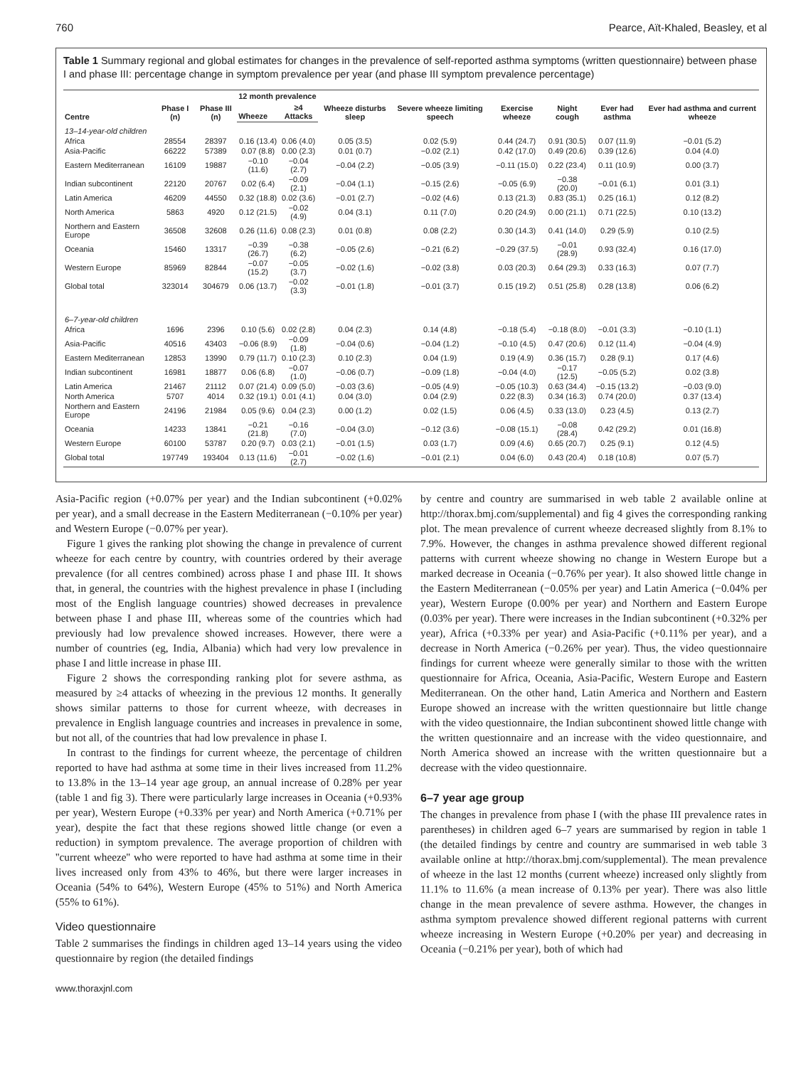760 Pearce, Aït-Khaled, Beasley, et al
Table 1 Summary regional and global estimates for changes in the prevalence of self-reported asthma symptoms (written questionnaire) between phase I and phase III: percentage change in symptom prevalence per year (and phase III symptom prevalence percentage)
| Centre | Phase I (n) | Phase III (n) | 12 month prevalence | | Wheeze disturbs sleep | Severe wheeze limiting speech | Exercise wheeze | Night cough | Ever had asthma | Ever had asthma and current wheeze |
| --- | --- | --- | --- | --- | --- | --- | --- | --- | --- | --- |
| | | | Wheeze | ≥4 Attacks | | | | | | |
| 13–14-year-old children | | | | | | | | | | |
| Africa | 28554 | 28397 | 0.16 (13.4) | 0.06 (4.0) | 0.05 (3.5) | 0.02 (5.9) | 0.44 (24.7) | 0.91 (30.5) | 0.07 (11.9) | −0.01 (5.2) |
| Asia-Pacific | 66222 | 57389 | 0.07 (8.8) | 0.00 (2.3) | 0.01 (0.7) | −0.02 (2.1) | 0.42 (17.0) | 0.49 (20.6) | 0.39 (12.6) | 0.04 (4.0) |
| Eastern Mediterranean | 16109 | 19887 | −0.10 (11.6) | −0.04 (2.7) | −0.04 (2.2) | −0.05 (3.9) | −0.11 (15.0) | 0.22 (23.4) | 0.11 (10.9) | 0.00 (3.7) |
| Indian subcontinent | 22120 | 20767 | 0.02 (6.4) | −0.09 (2.1) | −0.04 (1.1) | −0.15 (2.6) | −0.05 (6.9) | −0.38 (20.0) | −0.01 (6.1) | 0.01 (3.1) |
| Latin America | 46209 | 44550 | 0.32 (18.8) | 0.02 (3.6) | −0.01 (2.7) | −0.02 (4.6) | 0.13 (21.3) | 0.83 (35.1) | 0.25 (16.1) | 0.12 (8.2) |
| North America | 5863 | 4920 | 0.12 (21.5) | −0.02 (4.9) | 0.04 (3.1) | 0.11 (7.0) | 0.20 (24.9) | 0.00 (21.1) | 0.71 (22.5) | 0.10 (13.2) |
| Northern and Eastern Europe | 36508 | 32608 | 0.26 (11.6) | 0.08 (2.3) | 0.01 (0.8) | 0.08 (2.2) | 0.30 (14.3) | 0.41 (14.0) | 0.29 (5.9) | 0.10 (2.5) |
| Oceania | 15460 | 13317 | −0.39 (26.7) | −0.38 (6.2) | −0.05 (2.6) | −0.21 (6.2) | −0.29 (37.5) | −0.01 (28.9) | 0.93 (32.4) | 0.16 (17.0) |
| Western Europe | 85969 | 82844 | −0.07 (15.2) | −0.05 (3.7) | −0.02 (1.6) | −0.02 (3.8) | 0.03 (20.3) | 0.64 (29.3) | 0.33 (16.3) | 0.07 (7.7) |
| Global total | 323014 | 304679 | 0.06 (13.7) | −0.02 (3.3) | −0.01 (1.8) | −0.01 (3.7) | 0.15 (19.2) | 0.51 (25.8) | 0.28 (13.8) | 0.06 (6.2) |
| 6–7-year-old children | | | | | | | | | | |
| Africa | 1696 | 2396 | 0.10 (5.6) | 0.02 (2.8) | 0.04 (2.3) | 0.14 (4.8) | −0.18 (5.4) | −0.18 (8.0) | −0.01 (3.3) | −0.10 (1.1) |
| Asia-Pacific | 40516 | 43403 | −0.06 (8.9) | −0.09 (1.8) | −0.04 (0.6) | −0.04 (1.2) | −0.10 (4.5) | 0.47 (20.6) | 0.12 (11.4) | −0.04 (4.9) |
| Eastern Mediterranean | 12853 | 13990 | 0.79 (11.7) | 0.10 (2.3) | 0.10 (2.3) | 0.04 (1.9) | 0.19 (4.9) | 0.36 (15.7) | 0.28 (9.1) | 0.17 (4.6) |
| Indian subcontinent | 16981 | 18877 | 0.06 (6.8) | −0.07 (1.0) | −0.06 (0.7) | −0.09 (1.8) | −0.04 (4.0) | −0.17 (12.5) | −0.05 (5.2) | 0.02 (3.8) |
| Latin America | 21467 | 21112 | 0.07 (21.4) | 0.09 (5.0) | −0.03 (3.6) | −0.05 (4.9) | −0.05 (10.3) | 0.63 (34.4) | −0.15 (13.2) | −0.03 (9.0) |
| North America | 5707 | 4014 | 0.32 (19.1) | 0.01 (4.1) | 0.04 (3.0) | 0.04 (2.9) | 0.22 (8.3) | 0.34 (16.3) | 0.74 (20.0) | 0.37 (13.4) |
| Northern and Eastern Europe | 24196 | 21984 | 0.05 (9.6) | 0.04 (2.3) | 0.00 (1.2) | 0.02 (1.5) | 0.06 (4.5) | 0.33 (13.0) | 0.23 (4.5) | 0.13 (2.7) |
| Oceania | 14233 | 13841 | −0.21 (21.8) | −0.16 (7.0) | −0.04 (3.0) | −0.12 (3.6) | −0.08 (15.1) | −0.08 (28.4) | 0.42 (29.2) | 0.01 (16.8) |
| Western Europe | 60100 | 53787 | 0.20 (9.7) | 0.03 (2.1) | −0.01 (1.5) | 0.03 (1.7) | 0.09 (4.6) | 0.65 (20.7) | 0.25 (9.1) | 0.12 (4.5) |
| Global total | 197749 | 193404 | 0.13 (11.6) | −0.01 (2.7) | −0.02 (1.6) | −0.01 (2.1) | 0.04 (6.0) | 0.43 (20.4) | 0.18 (10.8) | 0.07 (5.7) |
Asia-Pacific region (+0.07% per year) and the Indian subcontinent (+0.02% per year), and a small decrease in the Eastern Mediterranean (−0.10% per year) and Western Europe (−0.07% per year).
Figure 1 gives the ranking plot showing the change in prevalence of current wheeze for each centre by country, with countries ordered by their average prevalence (for all centres combined) across phase I and phase III. It shows that, in general, the countries with the highest prevalence in phase I (including most of the English language countries) showed decreases in prevalence between phase I and phase III, whereas some of the countries which had previously had low prevalence showed increases. However, there were a number of countries (eg, India, Albania) which had very low prevalence in phase I and little increase in phase III.
Figure 2 shows the corresponding ranking plot for severe asthma, as measured by ≥4 attacks of wheezing in the previous 12 months. It generally shows similar patterns to those for current wheeze, with decreases in prevalence in English language countries and increases in prevalence in some, but not all, of the countries that had low prevalence in phase I.
In contrast to the findings for current wheeze, the percentage of children reported to have had asthma at some time in their lives increased from 11.2% to 13.8% in the 13–14 year age group, an annual increase of 0.28% per year (table 1 and fig 3). There were particularly large increases in Oceania (+0.93% per year), Western Europe (+0.33% per year) and North America (+0.71% per year), despite the fact that these regions showed little change (or even a reduction) in symptom prevalence. The average proportion of children with ''current wheeze'' who were reported to have had asthma at some time in their lives increased only from 43% to 46%, but there were larger increases in Oceania (54% to 64%), Western Europe (45% to 51%) and North America (55% to 61%).
Video questionnaire
Table 2 summarises the findings in children aged 13–14 years using the video questionnaire by region (the detailed findings
www.thoraxjnl.com
by centre and country are summarised in web table 2 available online at http://thorax.bmj.com/supplemental) and fig 4 gives the corresponding ranking plot. The mean prevalence of current wheeze decreased slightly from 8.1% to 7.9%. However, the changes in asthma prevalence showed different regional patterns with current wheeze showing no change in Western Europe but a marked decrease in Oceania (−0.76% per year). It also showed little change in the Eastern Mediterranean (−0.05% per year) and Latin America (−0.04% per year), Western Europe (0.00% per year) and Northern and Eastern Europe (0.03% per year). There were increases in the Indian subcontinent (+0.32% per year), Africa (+0.33% per year) and Asia-Pacific (+0.11% per year), and a decrease in North America (−0.26% per year). Thus, the video questionnaire findings for current wheeze were generally similar to those with the written questionnaire for Africa, Oceania, Asia-Pacific, Western Europe and Eastern Mediterranean. On the other hand, Latin America and Northern and Eastern Europe showed an increase with the written questionnaire but little change with the video questionnaire, the Indian subcontinent showed little change with the written questionnaire and an increase with the video questionnaire, and North America showed an increase with the written questionnaire but a decrease with the video questionnaire.
6–7 year age group
The changes in prevalence from phase I (with the phase III prevalence rates in parentheses) in children aged 6–7 years are summarised by region in table 1 (the detailed findings by centre and country are summarised in web table 3 available online at http://thorax.bmj.com/supplemental). The mean prevalence of wheeze in the last 12 months (current wheeze) increased only slightly from 11.1% to 11.6% (a mean increase of 0.13% per year). There was also little change in the mean prevalence of severe asthma. However, the changes in asthma symptom prevalence showed different regional patterns with current wheeze increasing in Western Europe (+0.20% per year) and decreasing in Oceania (−0.21% per year), both of which had